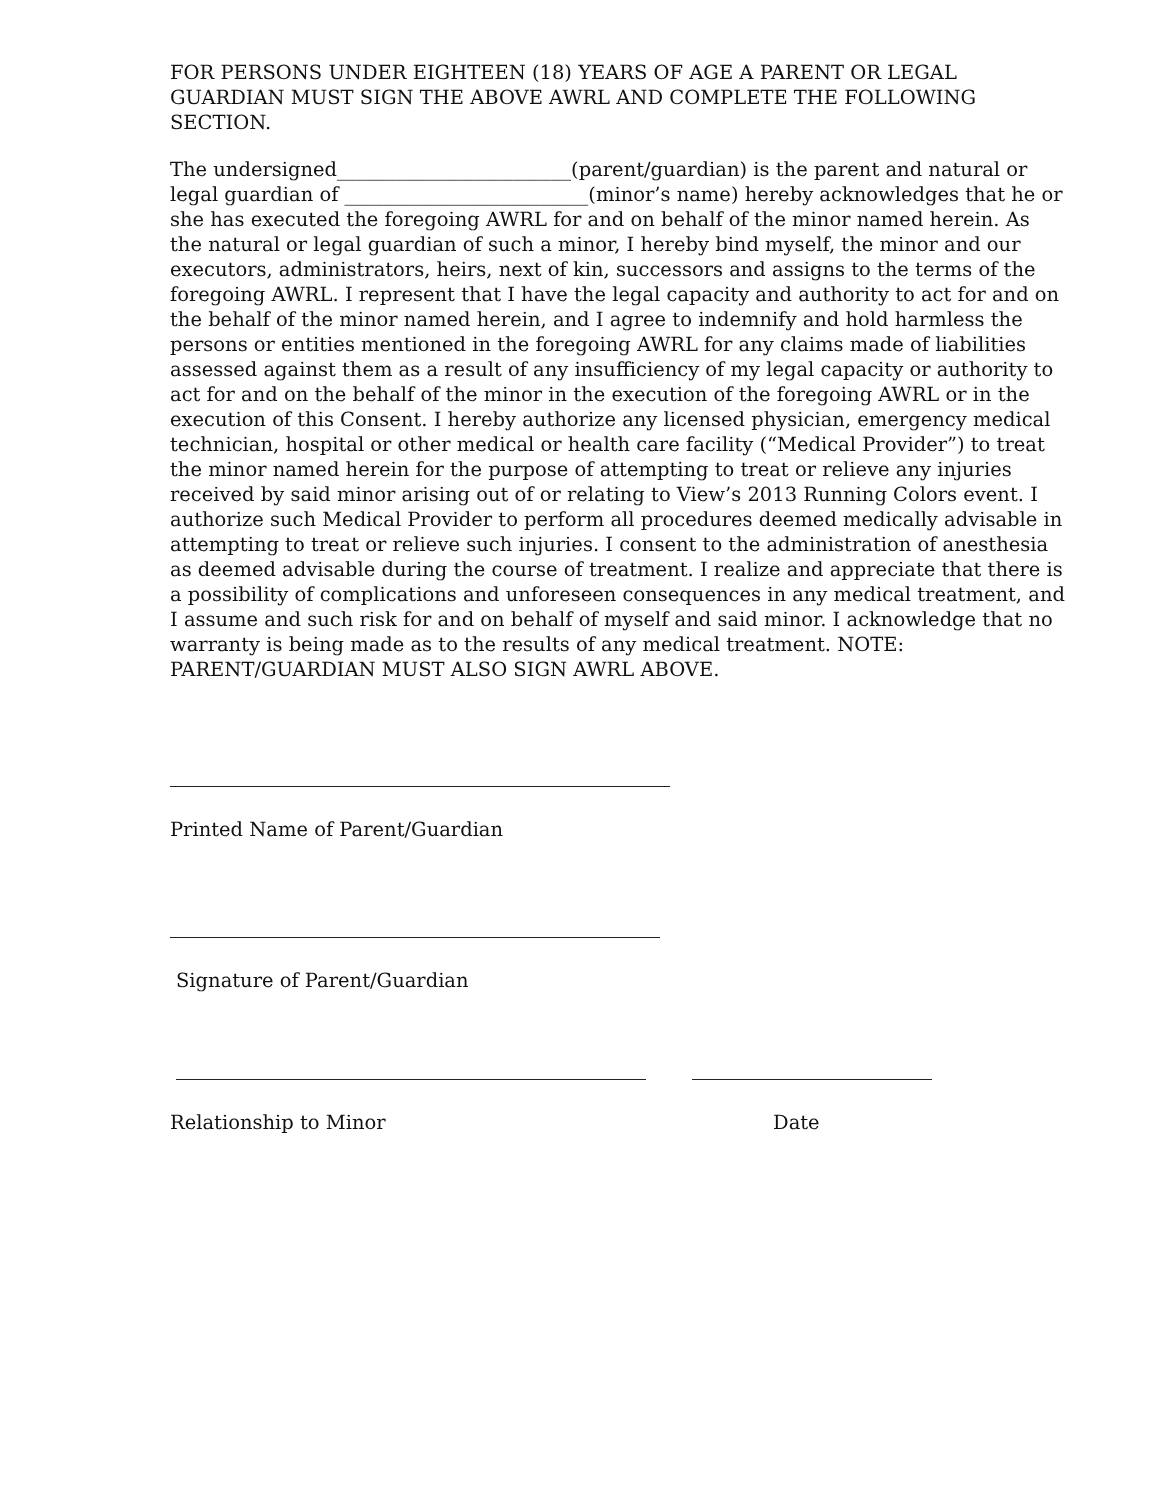FOR PERSONS UNDER EIGHTEEN (18) YEARS OF AGE A PARENT OR LEGAL GUARDIAN MUST SIGN THE ABOVE AWRL AND COMPLETE THE FOLLOWING SECTION.
The undersigned________________________(parent/guardian) is the parent and natural or legal guardian of _________________________(minor’s name) hereby acknowledges that he or she has executed the foregoing AWRL for and on behalf of the minor named herein. As the natural or legal guardian of such a minor, I hereby bind myself, the minor and our executors, administrators, heirs, next of kin, successors and assigns to the terms of the foregoing AWRL. I represent that I have the legal capacity and authority to act for and on the behalf of the minor named herein, and I agree to indemnify and hold harmless the persons or entities mentioned in the foregoing AWRL for any claims made of liabilities assessed against them as a result of any insufficiency of my legal capacity or authority to act for and on the behalf of the minor in the execution of the foregoing AWRL or in the execution of this Consent. I hereby authorize any licensed physician, emergency medical technician, hospital or other medical or health care facility (“Medical Provider”) to treat the minor named herein for the purpose of attempting to treat or relieve any injuries received by said minor arising out of or relating to View’s 2013 Running Colors event. I authorize such Medical Provider to perform all procedures deemed medically advisable in attempting to treat or relieve such injuries. I consent to the administration of anesthesia as deemed advisable during the course of treatment. I realize and appreciate that there is a possibility of complications and unforeseen consequences in any medical treatment, and I assume and such risk for and on behalf of myself and said minor. I acknowledge that no warranty is being made as to the results of any medical treatment. NOTE: PARENT/GUARDIAN MUST ALSO SIGN AWRL ABOVE.
Printed Name of Parent/Guardian
Signature of Parent/Guardian
Relationship to Minor Date